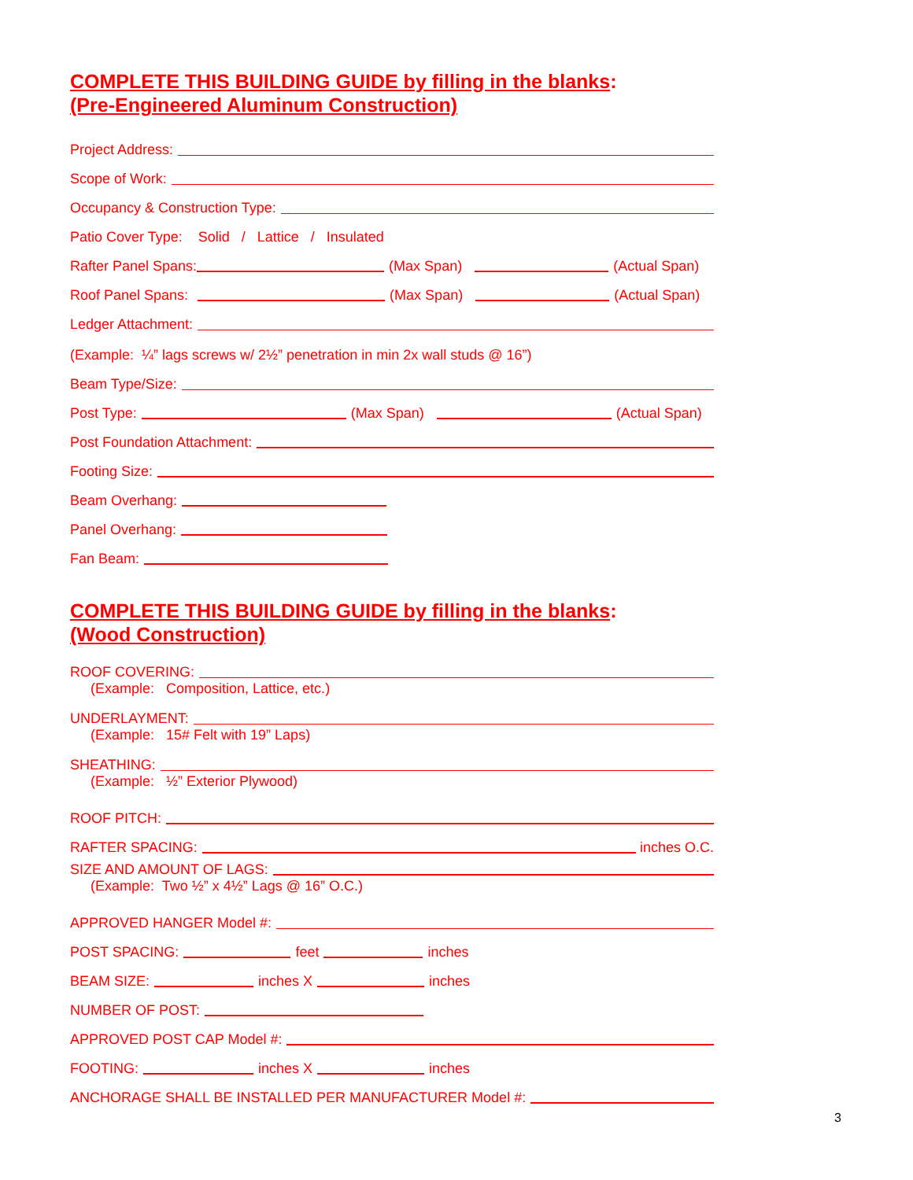COMPLETE THIS BUILDING GUIDE by filling in the blanks:
(Pre-Engineered Aluminum Construction)
Project Address:
Scope of Work:
Occupancy & Construction Type:
Patio Cover Type: Solid / Lattice / Insulated
Rafter Panel Spans: (Max Span) (Actual Span)
Roof Panel Spans: (Max Span) (Actual Span)
Ledger Attachment:
(Example: ¼” lags screws w/ 2½” penetration in min 2x wall studs @ 16”)
Beam Type/Size:
Post Type: (Max Span) (Actual Span)
Post Foundation Attachment:
Footing Size:
Beam Overhang:
Panel Overhang:
Fan Beam:
COMPLETE THIS BUILDING GUIDE by filling in the blanks:
(Wood Construction)
ROOF COVERING:
(Example: Composition, Lattice, etc.)
UNDERLAYMENT:
(Example: 15# Felt with 19” Laps)
SHEATHING:
(Example: ½” Exterior Plywood)
ROOF PITCH:
RAFTER SPACING: inches O.C.
SIZE AND AMOUNT OF LAGS:
(Example: Two ½” x 4½” Lags @ 16” O.C.)
APPROVED HANGER Model #:
POST SPACING: feet inches
BEAM SIZE: inches X inches
NUMBER OF POST:
APPROVED POST CAP Model #:
FOOTING: inches X inches
ANCHORAGE SHALL BE INSTALLED PER MANUFACTURER Model #:
3